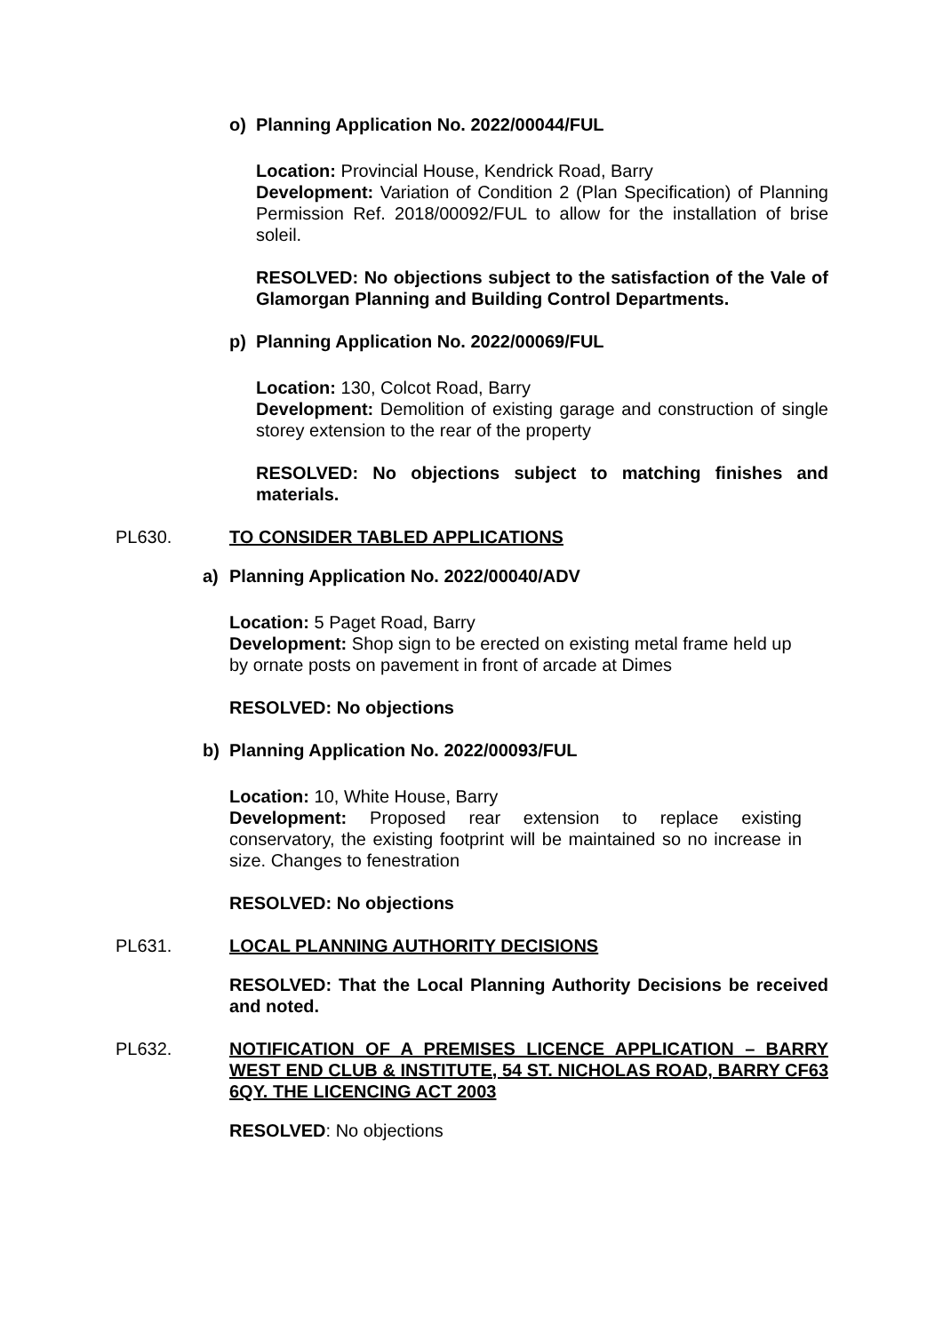o) Planning Application No. 2022/00044/FUL
Location: Provincial House, Kendrick Road, Barry
Development: Variation of Condition 2 (Plan Specification) of Planning Permission Ref. 2018/00092/FUL to allow for the installation of brise soleil.
RESOLVED: No objections subject to the satisfaction of the Vale of Glamorgan Planning and Building Control Departments.
p) Planning Application No. 2022/00069/FUL
Location: 130, Colcot Road, Barry
Development: Demolition of existing garage and construction of single storey extension to the rear of the property
RESOLVED: No objections subject to matching finishes and materials.
PL630. TO CONSIDER TABLED APPLICATIONS
a) Planning Application No. 2022/00040/ADV
Location: 5 Paget Road, Barry
Development: Shop sign to be erected on existing metal frame held up by ornate posts on pavement in front of arcade at Dimes
RESOLVED: No objections
b) Planning Application No. 2022/00093/FUL
Location: 10, White House, Barry
Development: Proposed rear extension to replace existing conservatory, the existing footprint will be maintained so no increase in size. Changes to fenestration
RESOLVED: No objections
PL631. LOCAL PLANNING AUTHORITY DECISIONS
RESOLVED: That the Local Planning Authority Decisions be received and noted.
PL632. NOTIFICATION OF A PREMISES LICENCE APPLICATION – BARRY WEST END CLUB & INSTITUTE, 54 ST. NICHOLAS ROAD, BARRY CF63 6QY. THE LICENCING ACT 2003
RESOLVED: No objections